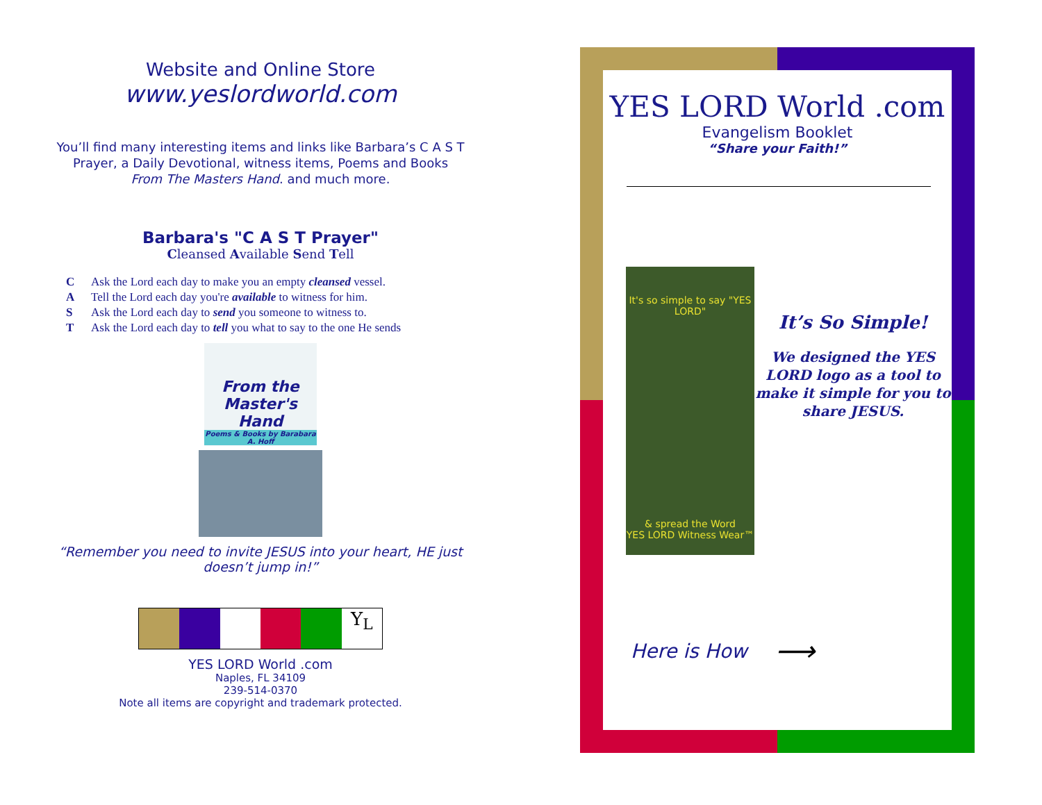Website and Online Store
www.yeslordworld.com
You’ll find many interesting items and links like Barbara’s C A S T Prayer, a Daily Devotional, witness items, Poems and Books From The Masters Hand. and much more.
Barbara's "C A S T Prayer"
Cleansed Available Send Tell
C Ask the Lord each day to make you an empty cleansed vessel.
A Tell the Lord each day you're available to witness for him.
S Ask the Lord each day to send you someone to witness to.
T Ask the Lord each day to tell you what to say to the one He sends
From the Master's Hand
Poems & Books by Barabara A. Hoff
“Remember you need to invite JESUS into your heart, HE just doesn’t jump in!”
Y<sub>L</sub>
YES LORD World .com
Naples, FL 34109
239-514-0370
Note all items are copyright and trademark protected.
YES LORD World .com
Evangelism Booklet
“Share your Faith!”
It's so simple to say "YES LORD"
& spread the Word
YES LORD Witness Wear™
It’s So Simple!
We designed the YES LORD logo as a tool to make it simple for you to share JESUS.
Here is How ⟶